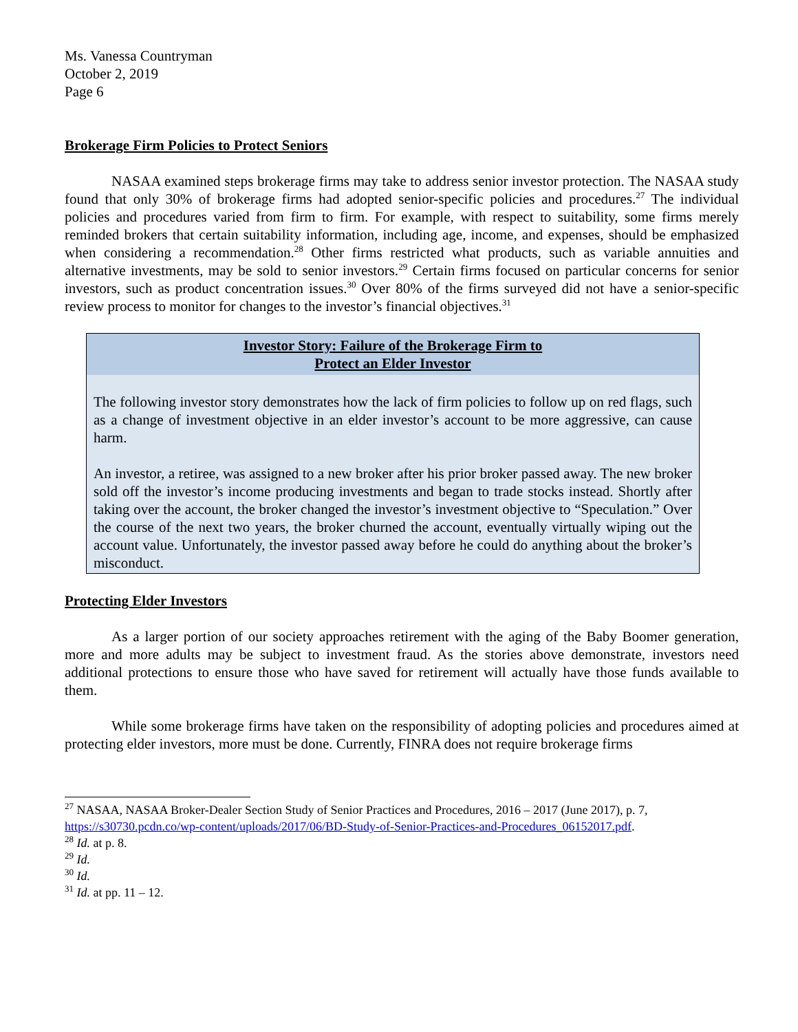Ms. Vanessa Countryman
October 2, 2019
Page 6
Brokerage Firm Policies to Protect Seniors
NASAA examined steps brokerage firms may take to address senior investor protection. The NASAA study found that only 30% of brokerage firms had adopted senior-specific policies and procedures.<sup>27</sup> The individual policies and procedures varied from firm to firm. For example, with respect to suitability, some firms merely reminded brokers that certain suitability information, including age, income, and expenses, should be emphasized when considering a recommendation.<sup>28</sup> Other firms restricted what products, such as variable annuities and alternative investments, may be sold to senior investors.<sup>29</sup> Certain firms focused on particular concerns for senior investors, such as product concentration issues.<sup>30</sup> Over 80% of the firms surveyed did not have a senior-specific review process to monitor for changes to the investor’s financial objectives.<sup>31</sup>
Investor Story: Failure of the Brokerage Firm to
Protect an Elder Investor
The following investor story demonstrates how the lack of firm policies to follow up on red flags, such as a change of investment objective in an elder investor’s account to be more aggressive, can cause harm.
An investor, a retiree, was assigned to a new broker after his prior broker passed away. The new broker sold off the investor’s income producing investments and began to trade stocks instead. Shortly after taking over the account, the broker changed the investor’s investment objective to “Speculation.” Over the course of the next two years, the broker churned the account, eventually virtually wiping out the account value. Unfortunately, the investor passed away before he could do anything about the broker’s misconduct.
Protecting Elder Investors
As a larger portion of our society approaches retirement with the aging of the Baby Boomer generation, more and more adults may be subject to investment fraud. As the stories above demonstrate, investors need additional protections to ensure those who have saved for retirement will actually have those funds available to them.
While some brokerage firms have taken on the responsibility of adopting policies and procedures aimed at protecting elder investors, more must be done. Currently, FINRA does not require brokerage firms
<sup>27</sup> NASAA, NASAA Broker-Dealer Section Study of Senior Practices and Procedures, 2016 – 2017 (June 2017), p. 7, https://s30730.pcdn.co/wp-content/uploads/2017/06/BD-Study-of-Senior-Practices-and-Procedures_06152017.pdf.
<sup>28</sup> Id. at p. 8.
<sup>29</sup> Id.
<sup>30</sup> Id.
<sup>31</sup> Id. at pp. 11 – 12.